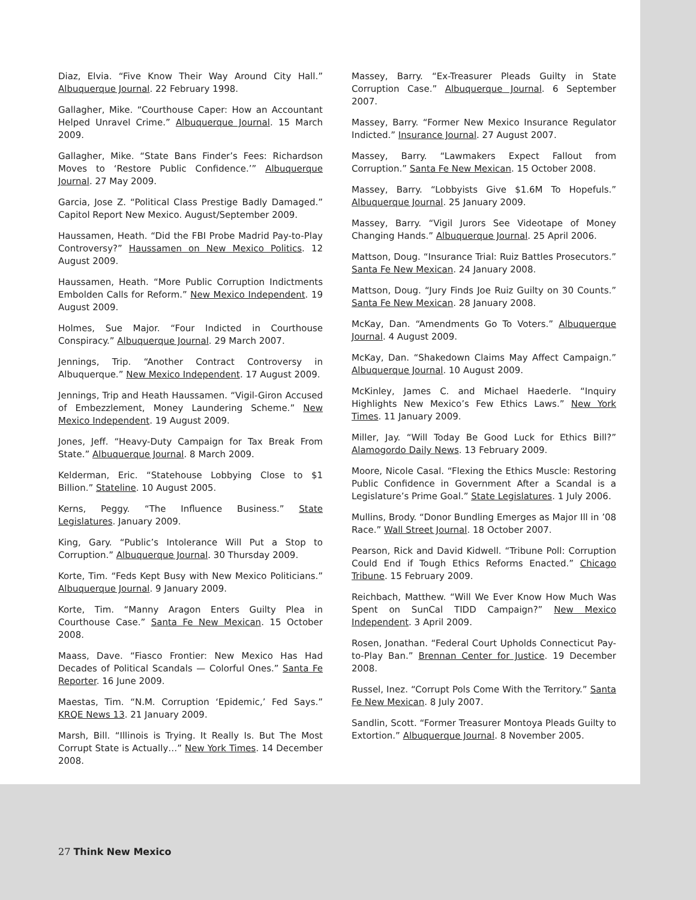Diaz, Elvia. “Five Know Their Way Around City Hall.” Albuquerque Journal. 22 February 1998.
Gallagher, Mike. “Courthouse Caper: How an Accountant Helped Unravel Crime.” Albuquerque Journal. 15 March 2009.
Gallagher, Mike. “State Bans Finder’s Fees: Richardson Moves to ‘Restore Public Confidence.’” Albuquerque Journal. 27 May 2009.
Garcia, Jose Z. “Political Class Prestige Badly Damaged.” Capitol Report New Mexico. August/September 2009.
Haussamen, Heath. “Did the FBI Probe Madrid Pay-to-Play Controversy?” Haussamen on New Mexico Politics. 12 August 2009.
Haussamen, Heath. “More Public Corruption Indictments Embolden Calls for Reform.” New Mexico Independent. 19 August 2009.
Holmes, Sue Major. “Four Indicted in Courthouse Conspiracy.” Albuquerque Journal. 29 March 2007.
Jennings, Trip. “Another Contract Controversy in Albuquerque.” New Mexico Independent. 17 August 2009.
Jennings, Trip and Heath Haussamen. “Vigil-Giron Accused of Embezzlement, Money Laundering Scheme.” New Mexico Independent. 19 August 2009.
Jones, Jeff. “Heavy-Duty Campaign for Tax Break From State.” Albuquerque Journal. 8 March 2009.
Kelderman, Eric. “Statehouse Lobbying Close to $1 Billion.” Stateline. 10 August 2005.
Kerns, Peggy. “The Influence Business.” State Legislatures. January 2009.
King, Gary. “Public’s Intolerance Will Put a Stop to Corruption.” Albuquerque Journal. 30 Thursday 2009.
Korte, Tim. “Feds Kept Busy with New Mexico Politicians.” Albuquerque Journal. 9 January 2009.
Korte, Tim. “Manny Aragon Enters Guilty Plea in Courthouse Case.” Santa Fe New Mexican. 15 October 2008.
Maass, Dave. “Fiasco Frontier: New Mexico Has Had Decades of Political Scandals — Colorful Ones.” Santa Fe Reporter. 16 June 2009.
Maestas, Tim. “N.M. Corruption ‘Epidemic,’ Fed Says.” KRQE News 13. 21 January 2009.
Marsh, Bill. “Illinois is Trying. It Really Is. But The Most Corrupt State is Actually…” New York Times. 14 December 2008.
Massey, Barry. “Ex-Treasurer Pleads Guilty in State Corruption Case.” Albuquerque Journal. 6 September 2007.
Massey, Barry. “Former New Mexico Insurance Regulator Indicted.” Insurance Journal. 27 August 2007.
Massey, Barry. “Lawmakers Expect Fallout from Corruption.” Santa Fe New Mexican. 15 October 2008.
Massey, Barry. “Lobbyists Give $1.6M To Hopefuls.” Albuquerque Journal. 25 January 2009.
Massey, Barry. “Vigil Jurors See Videotape of Money Changing Hands.” Albuquerque Journal. 25 April 2006.
Mattson, Doug. “Insurance Trial: Ruiz Battles Prosecutors.” Santa Fe New Mexican. 24 January 2008.
Mattson, Doug. “Jury Finds Joe Ruiz Guilty on 30 Counts.” Santa Fe New Mexican. 28 January 2008.
McKay, Dan. “Amendments Go To Voters.” Albuquerque Journal. 4 August 2009.
McKay, Dan. “Shakedown Claims May Affect Campaign.” Albuquerque Journal. 10 August 2009.
McKinley, James C. and Michael Haederle. “Inquiry Highlights New Mexico’s Few Ethics Laws.” New York Times. 11 January 2009.
Miller, Jay. “Will Today Be Good Luck for Ethics Bill?” Alamogordo Daily News. 13 February 2009.
Moore, Nicole Casal. “Flexing the Ethics Muscle: Restoring Public Confidence in Government After a Scandal is a Legislature’s Prime Goal.” State Legislatures. 1 July 2006.
Mullins, Brody. “Donor Bundling Emerges as Major Ill in ’08 Race.” Wall Street Journal. 18 October 2007.
Pearson, Rick and David Kidwell. “Tribune Poll: Corruption Could End if Tough Ethics Reforms Enacted.” Chicago Tribune. 15 February 2009.
Reichbach, Matthew. “Will We Ever Know How Much Was Spent on SunCal TIDD Campaign?” New Mexico Independent. 3 April 2009.
Rosen, Jonathan. “Federal Court Upholds Connecticut Pay-to-Play Ban.” Brennan Center for Justice. 19 December 2008.
Russel, Inez. “Corrupt Pols Come With the Territory.” Santa Fe New Mexican. 8 July 2007.
Sandlin, Scott. “Former Treasurer Montoya Pleads Guilty to Extortion.” Albuquerque Journal. 8 November 2005.
27 Think New Mexico